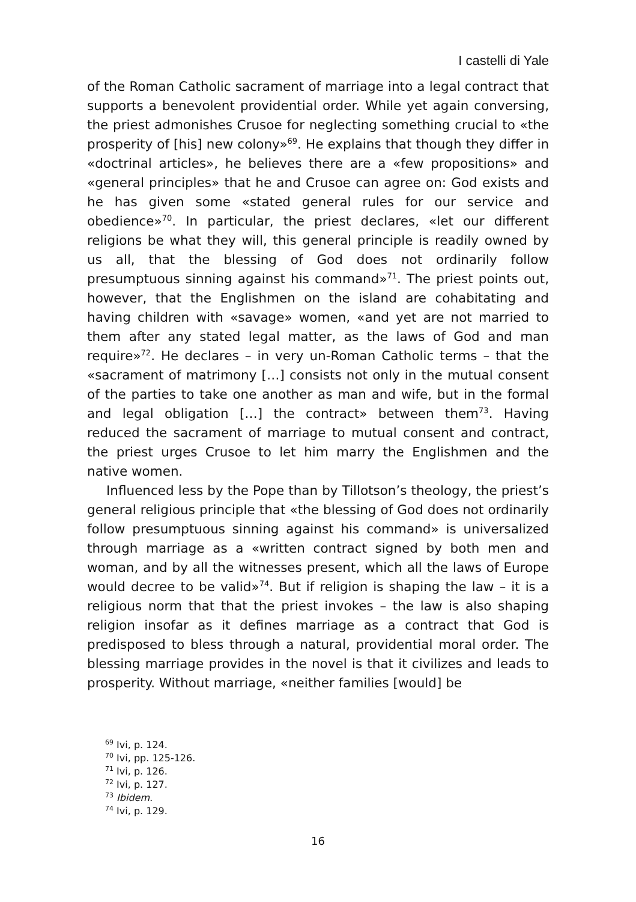I castelli di Yale
of the Roman Catholic sacrament of marriage into a legal contract that supports a benevolent providential order. While yet again conversing, the priest admonishes Crusoe for neglecting something crucial to «the prosperity of [his] new colony»<sup>69</sup>. He explains that though they differ in «doctrinal articles», he believes there are a «few propositions» and «general principles» that he and Crusoe can agree on: God exists and he has given some «stated general rules for our service and obedience»<sup>70</sup>. In particular, the priest declares, «let our different religions be what they will, this general principle is readily owned by us all, that the blessing of God does not ordinarily follow presumptuous sinning against his command»<sup>71</sup>. The priest points out, however, that the Englishmen on the island are cohabitating and having children with «savage» women, «and yet are not married to them after any stated legal matter, as the laws of God and man require»<sup>72</sup>. He declares – in very un-Roman Catholic terms – that the «sacrament of matrimony […] consists not only in the mutual consent of the parties to take one another as man and wife, but in the formal and legal obligation […] the contract» between them<sup>73</sup>. Having reduced the sacrament of marriage to mutual consent and contract, the priest urges Crusoe to let him marry the Englishmen and the native women.
Influenced less by the Pope than by Tillotson’s theology, the priest’s general religious principle that «the blessing of God does not ordinarily follow presumptuous sinning against his command» is universalized through marriage as a «written contract signed by both men and woman, and by all the witnesses present, which all the laws of Europe would decree to be valid»<sup>74</sup>. But if religion is shaping the law – it is a religious norm that that the priest invokes – the law is also shaping religion insofar as it defines marriage as a contract that God is predisposed to bless through a natural, providential moral order. The blessing marriage provides in the novel is that it civilizes and leads to prosperity. Without marriage, «neither families [would] be
<sup>69</sup> Ivi, p. 124.
<sup>70</sup> Ivi, pp. 125-126.
<sup>71</sup> Ivi, p. 126.
<sup>72</sup> Ivi, p. 127.
<sup>73</sup> Ibidem.
<sup>74</sup> Ivi, p. 129.
16